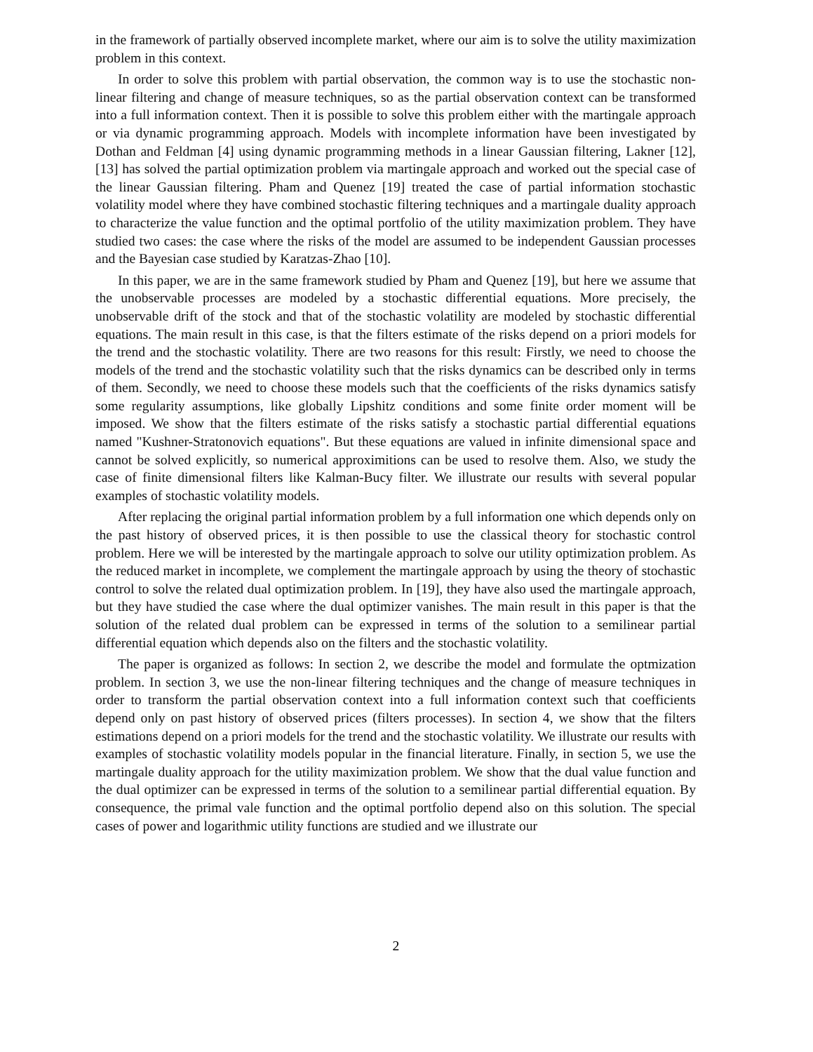in the framework of partially observed incomplete market, where our aim is to solve the utility maximization problem in this context.
In order to solve this problem with partial observation, the common way is to use the stochastic non-linear filtering and change of measure techniques, so as the partial observation context can be transformed into a full information context. Then it is possible to solve this problem either with the martingale approach or via dynamic programming approach. Models with incomplete information have been investigated by Dothan and Feldman [4] using dynamic programming methods in a linear Gaussian filtering, Lakner [12], [13] has solved the partial optimization problem via martingale approach and worked out the special case of the linear Gaussian filtering. Pham and Quenez [19] treated the case of partial information stochastic volatility model where they have combined stochastic filtering techniques and a martingale duality approach to characterize the value function and the optimal portfolio of the utility maximization problem. They have studied two cases: the case where the risks of the model are assumed to be independent Gaussian processes and the Bayesian case studied by Karatzas-Zhao [10].
In this paper, we are in the same framework studied by Pham and Quenez [19], but here we assume that the unobservable processes are modeled by a stochastic differential equations. More precisely, the unobservable drift of the stock and that of the stochastic volatility are modeled by stochastic differential equations. The main result in this case, is that the filters estimate of the risks depend on a priori models for the trend and the stochastic volatility. There are two reasons for this result: Firstly, we need to choose the models of the trend and the stochastic volatility such that the risks dynamics can be described only in terms of them. Secondly, we need to choose these models such that the coefficients of the risks dynamics satisfy some regularity assumptions, like globally Lipshitz conditions and some finite order moment will be imposed. We show that the filters estimate of the risks satisfy a stochastic partial differential equations named "Kushner-Stratonovich equations". But these equations are valued in infinite dimensional space and cannot be solved explicitly, so numerical approximitions can be used to resolve them. Also, we study the case of finite dimensional filters like Kalman-Bucy filter. We illustrate our results with several popular examples of stochastic volatility models.
After replacing the original partial information problem by a full information one which depends only on the past history of observed prices, it is then possible to use the classical theory for stochastic control problem. Here we will be interested by the martingale approach to solve our utility optimization problem. As the reduced market in incomplete, we complement the martingale approach by using the theory of stochastic control to solve the related dual optimization problem. In [19], they have also used the martingale approach, but they have studied the case where the dual optimizer vanishes. The main result in this paper is that the solution of the related dual problem can be expressed in terms of the solution to a semilinear partial differential equation which depends also on the filters and the stochastic volatility.
The paper is organized as follows: In section 2, we describe the model and formulate the optmization problem. In section 3, we use the non-linear filtering techniques and the change of measure techniques in order to transform the partial observation context into a full information context such that coefficients depend only on past history of observed prices (filters processes). In section 4, we show that the filters estimations depend on a priori models for the trend and the stochastic volatility. We illustrate our results with examples of stochastic volatility models popular in the financial literature. Finally, in section 5, we use the martingale duality approach for the utility maximization problem. We show that the dual value function and the dual optimizer can be expressed in terms of the solution to a semilinear partial differential equation. By consequence, the primal vale function and the optimal portfolio depend also on this solution. The special cases of power and logarithmic utility functions are studied and we illustrate our
2